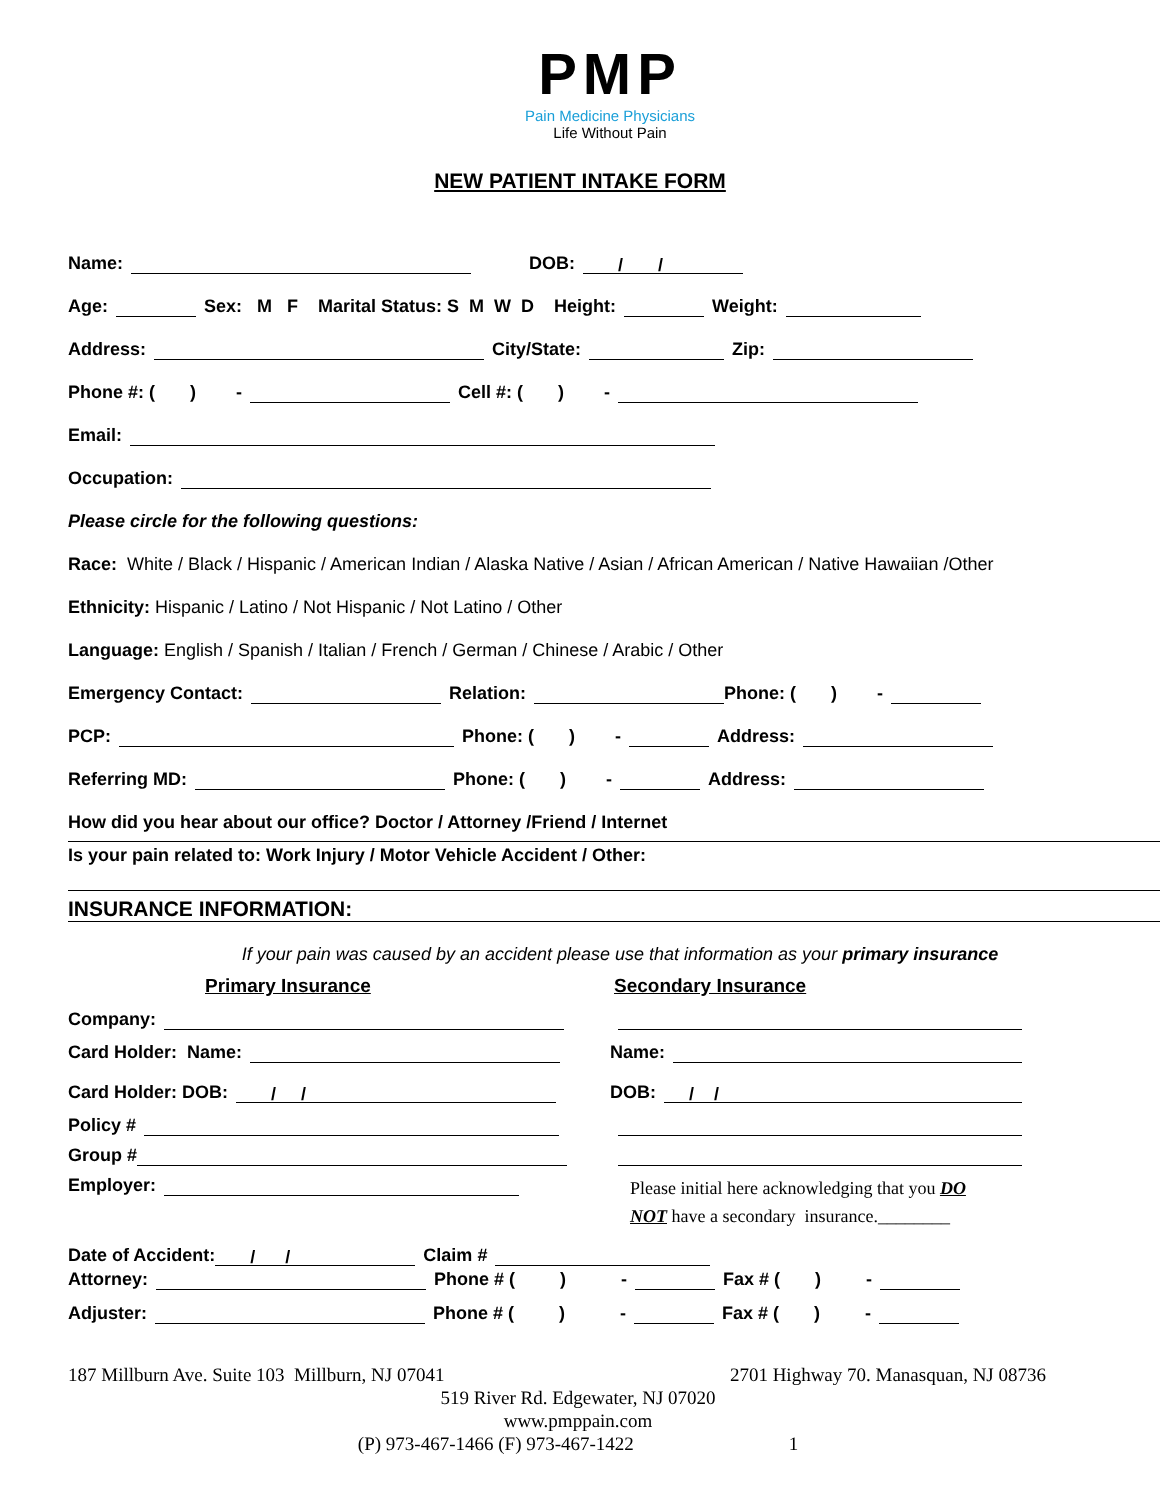PMP
Pain Medicine Physicians
Life Without Pain
NEW PATIENT INTAKE FORM
Name: DOB: / /
Age: Sex: M F Marital Status: S M W D Height: Weight:
Address: City/State: Zip:
Phone #: ( ) - Cell #: ( ) -
Email:
Occupation:
Please circle for the following questions:
Race: White / Black / Hispanic / American Indian / Alaska Native / Asian / African American / Native Hawaiian /Other
Ethnicity: Hispanic / Latino / Not Hispanic / Not Latino / Other
Language: English / Spanish / Italian / French / German / Chinese / Arabic / Other
Emergency Contact: Relation: Phone: ( ) -
PCP: Phone: ( ) - Address:
Referring MD: Phone: ( ) - Address:
How did you hear about our office? Doctor / Attorney /Friend / Internet
Is your pain related to: Work Injury / Motor Vehicle Accident / Other:
INSURANCE INFORMATION:
If your pain was caused by an accident please use that information as your primary insurance
Primary Insurance Secondary Insurance
Company:
Card Holder: Name:
Card Holder: DOB: / /
Policy #
Group #
Employer:
Name:
DOB: / /
Please initial here acknowledging that you DO
NOT have a secondary insurance.________
Date of Accident: / / Claim #
Attorney: Phone # ( ) - Fax # ( ) -
Adjuster: Phone # ( ) - Fax # ( ) -
187 Millburn Ave. Suite 103 Millburn, NJ 07041 2701 Highway 70. Manasquan, NJ 08736
519 River Rd. Edgewater, NJ 07020
www.pmppain.com
(P) 973-467-1466 (F) 973-467-1422 1